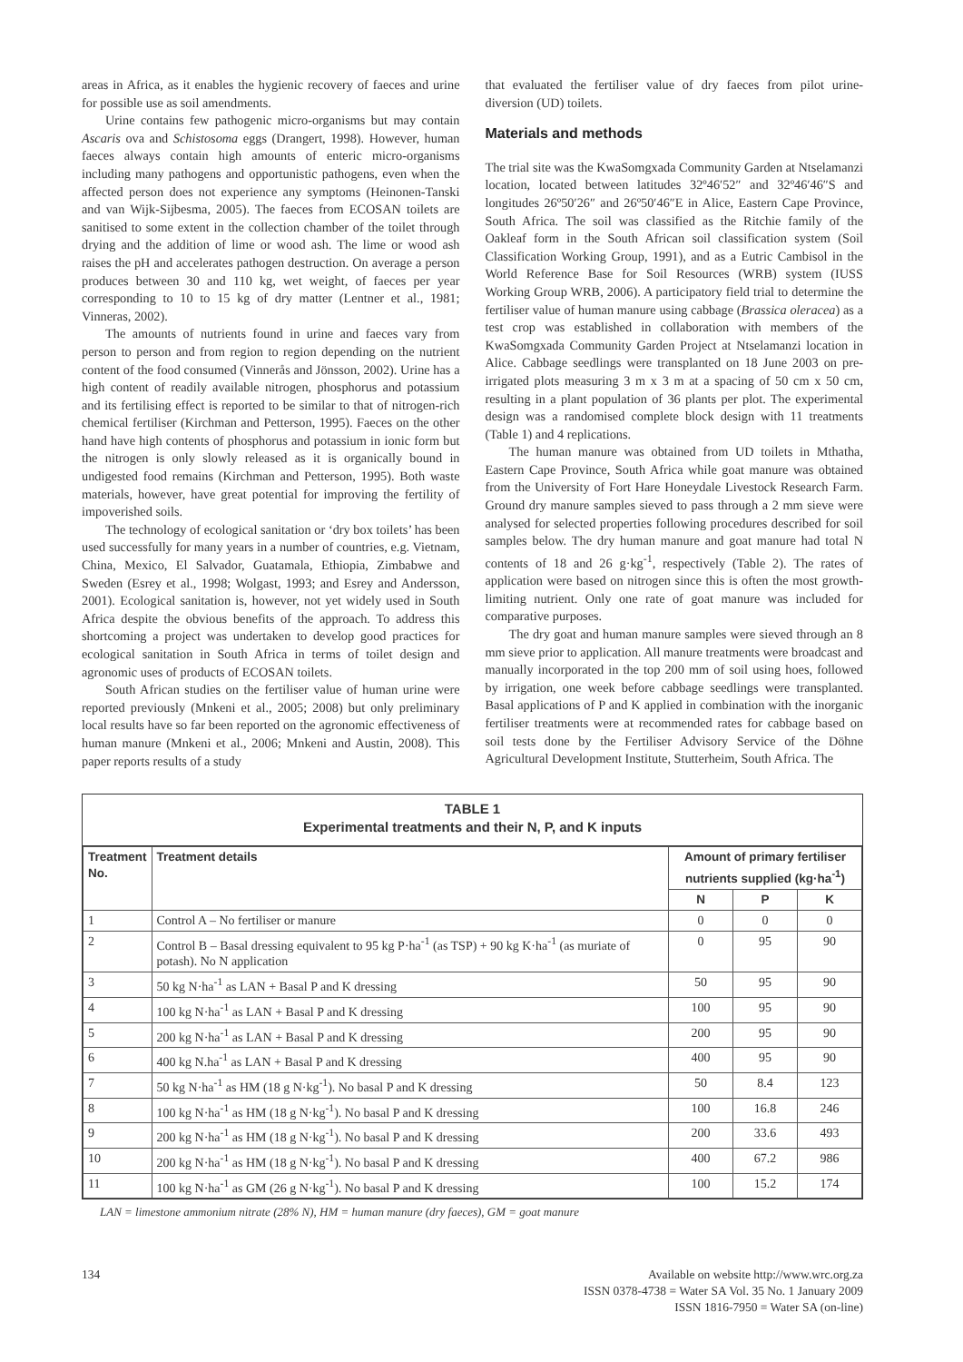areas in Africa, as it enables the hygienic recovery of faeces and urine for possible use as soil amendments.
Urine contains few pathogenic micro-organisms but may contain Ascaris ova and Schistosoma eggs (Drangert, 1998). However, human faeces always contain high amounts of enteric micro-organisms including many pathogens and opportunistic pathogens, even when the affected person does not experience any symptoms (Heinonen-Tanski and van Wijk-Sijbesma, 2005). The faeces from ECOSAN toilets are sanitised to some extent in the collection chamber of the toilet through drying and the addition of lime or wood ash. The lime or wood ash raises the pH and accelerates pathogen destruction. On average a person produces between 30 and 110 kg, wet weight, of faeces per year corresponding to 10 to 15 kg of dry matter (Lentner et al., 1981; Vinneras, 2002).
The amounts of nutrients found in urine and faeces vary from person to person and from region to region depending on the nutrient content of the food consumed (Vinnerås and Jönsson, 2002). Urine has a high content of readily available nitrogen, phosphorus and potassium and its fertilising effect is reported to be similar to that of nitrogen-rich chemical fertiliser (Kirchman and Petterson, 1995). Faeces on the other hand have high contents of phosphorus and potassium in ionic form but the nitrogen is only slowly released as it is organically bound in undigested food remains (Kirchman and Petterson, 1995). Both waste materials, however, have great potential for improving the fertility of impoverished soils.
The technology of ecological sanitation or ‘dry box toilets’ has been used successfully for many years in a number of countries, e.g. Vietnam, China, Mexico, El Salvador, Guatamala, Ethiopia, Zimbabwe and Sweden (Esrey et al., 1998; Wolgast, 1993; and Esrey and Andersson, 2001). Ecological sanitation is, however, not yet widely used in South Africa despite the obvious benefits of the approach. To address this shortcoming a project was undertaken to develop good practices for ecological sanitation in South Africa in terms of toilet design and agronomic uses of products of ECOSAN toilets.
South African studies on the fertiliser value of human urine were reported previously (Mnkeni et al., 2005; 2008) but only preliminary local results have so far been reported on the agronomic effectiveness of human manure (Mnkeni et al., 2006; Mnkeni and Austin, 2008). This paper reports results of a study
that evaluated the fertiliser value of dry faeces from pilot urine-diversion (UD) toilets.
Materials and methods
The trial site was the KwaSomgxada Community Garden at Ntselamanzi location, located between latitudes 32º46′52″ and 32º46′46″S and longitudes 26º50′26″ and 26º50′46″E in Alice, Eastern Cape Province, South Africa. The soil was classified as the Ritchie family of the Oakleaf form in the South African soil classification system (Soil Classification Working Group, 1991), and as a Eutric Cambisol in the World Reference Base for Soil Resources (WRB) system (IUSS Working Group WRB, 2006). A participatory field trial to determine the fertiliser value of human manure using cabbage (Brassica oleracea) as a test crop was established in collaboration with members of the KwaSomgxada Community Garden Project at Ntselamanzi location in Alice. Cabbage seedlings were transplanted on 18 June 2003 on pre-irrigated plots measuring 3 m x 3 m at a spacing of 50 cm x 50 cm, resulting in a plant population of 36 plants per plot. The experimental design was a randomised complete block design with 11 treatments (Table 1) and 4 replications.
The human manure was obtained from UD toilets in Mthatha, Eastern Cape Province, South Africa while goat manure was obtained from the University of Fort Hare Honeydale Livestock Research Farm. Ground dry manure samples sieved to pass through a 2 mm sieve were analysed for selected properties following procedures described for soil samples below. The dry human manure and goat manure had total N contents of 18 and 26 g·kg<sup>-1</sup>, respectively (Table 2). The rates of application were based on nitrogen since this is often the most growth-limiting nutrient. Only one rate of goat manure was included for comparative purposes.
The dry goat and human manure samples were sieved through an 8 mm sieve prior to application. All manure treatments were broadcast and manually incorporated in the top 200 mm of soil using hoes, followed by irrigation, one week before cabbage seedlings were transplanted. Basal applications of P and K applied in combination with the inorganic fertiliser treatments were at recommended rates for cabbage based on soil tests done by the Fertiliser Advisory Service of the Döhne Agricultural Development Institute, Stutterheim, South Africa. The
TABLE 1
Experimental treatments and their N, P, and K inputs
| Treatment No. | Treatment details | Amount of primary fertiliser nutrients supplied (kg·ha<sup>-1</sup>) | | |
| --- | --- | --- | --- | --- |
| | | N | P | K |
| 1 | Control A – No fertiliser or manure | 0 | 0 | 0 |
| 2 | Control B – Basal dressing equivalent to 95 kg P·ha<sup>-1</sup> (as TSP) + 90 kg K·ha<sup>-1</sup> (as muriate of potash). No N application | 0 | 95 | 90 |
| 3 | 50 kg N·ha<sup>-1</sup> as LAN + Basal P and K dressing | 50 | 95 | 90 |
| 4 | 100 kg N·ha<sup>-1</sup> as LAN + Basal P and K dressing | 100 | 95 | 90 |
| 5 | 200 kg N·ha<sup>-1</sup> as LAN + Basal P and K dressing | 200 | 95 | 90 |
| 6 | 400 kg N.ha<sup>-1</sup> as LAN + Basal P and K dressing | 400 | 95 | 90 |
| 7 | 50 kg N·ha<sup>-1</sup> as HM (18 g N·kg<sup>-1</sup>). No basal P and K dressing | 50 | 8.4 | 123 |
| 8 | 100 kg N·ha<sup>-1</sup> as HM (18 g N·kg<sup>-1</sup>). No basal P and K dressing | 100 | 16.8 | 246 |
| 9 | 200 kg N·ha<sup>-1</sup> as HM (18 g N·kg<sup>-1</sup>). No basal P and K dressing | 200 | 33.6 | 493 |
| 10 | 200 kg N·ha<sup>-1</sup> as HM (18 g N·kg<sup>-1</sup>). No basal P and K dressing | 400 | 67.2 | 986 |
| 11 | 100 kg N·ha<sup>-1</sup> as GM (26 g N·kg<sup>-1</sup>). No basal P and K dressing | 100 | 15.2 | 174 |
LAN = limestone ammonium nitrate (28% N), HM = human manure (dry faeces), GM = goat manure
134 Available on website http://www.wrc.org.za
ISSN 0378-4738 = Water SA Vol. 35 No. 1 January 2009
ISSN 1816-7950 = Water SA (on-line)